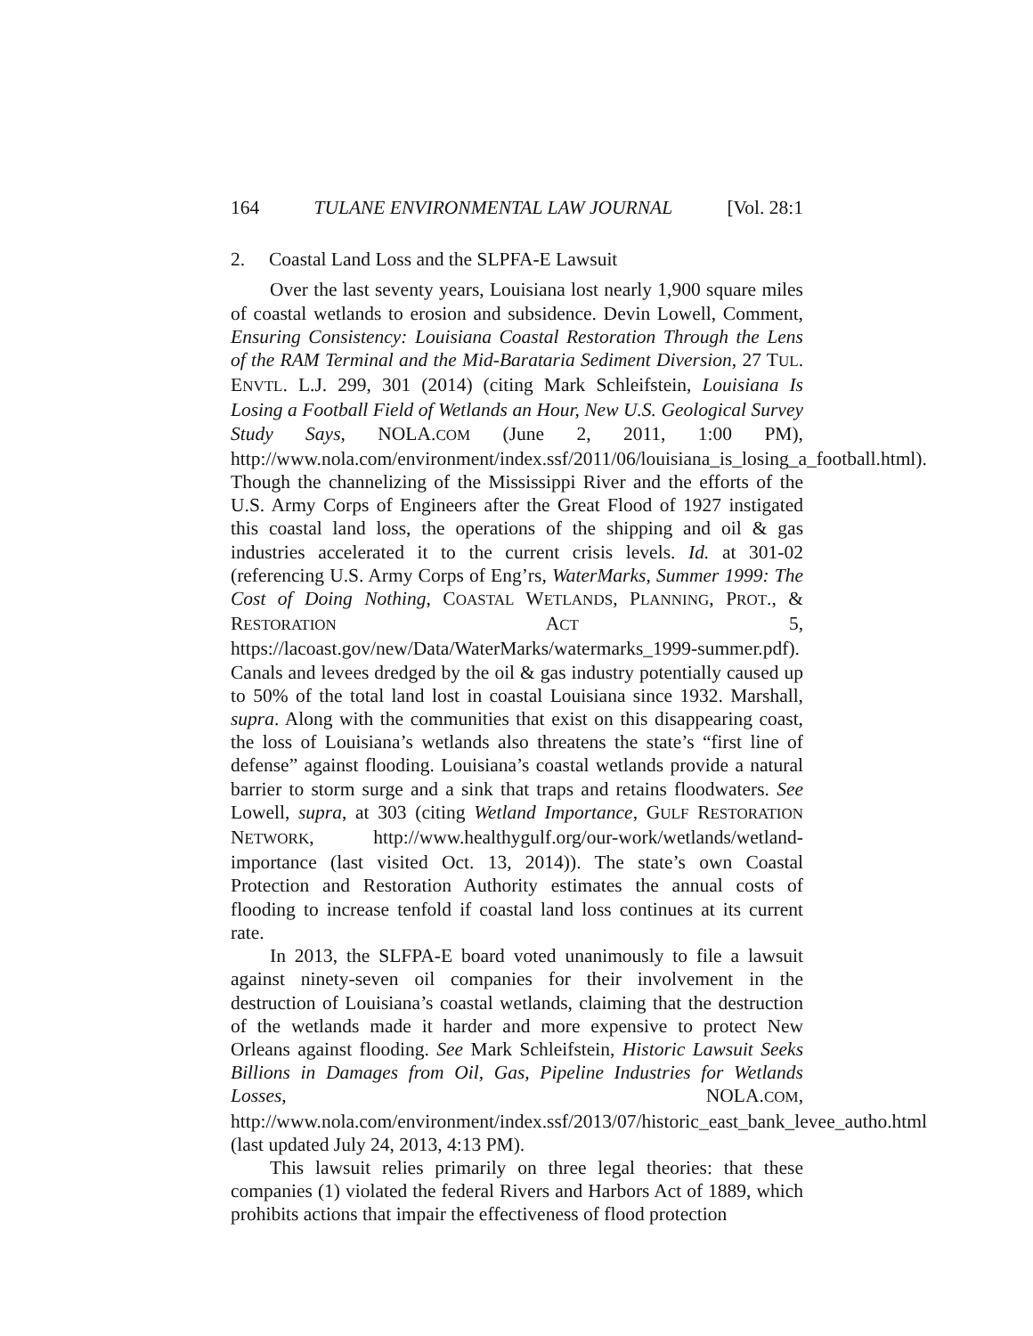164 TULANE ENVIRONMENTAL LAW JOURNAL [Vol. 28:1
2. Coastal Land Loss and the SLPFA-E Lawsuit
Over the last seventy years, Louisiana lost nearly 1,900 square miles of coastal wetlands to erosion and subsidence. Devin Lowell, Comment, Ensuring Consistency: Louisiana Coastal Restoration Through the Lens of the RAM Terminal and the Mid-Barataria Sediment Diversion, 27 TUL. ENVTL. L.J. 299, 301 (2014) (citing Mark Schleifstein, Louisiana Is Losing a Football Field of Wetlands an Hour, New U.S. Geological Survey Study Says, NOLA.COM (June 2, 2011, 1:00 PM), http://www.nola.com/environment/index.ssf/2011/06/louisiana_is_losing_a_football.html). Though the channelizing of the Mississippi River and the efforts of the U.S. Army Corps of Engineers after the Great Flood of 1927 instigated this coastal land loss, the operations of the shipping and oil & gas industries accelerated it to the current crisis levels. Id. at 301-02 (referencing U.S. Army Corps of Eng’rs, WaterMarks, Summer 1999: The Cost of Doing Nothing, COASTAL WETLANDS, PLANNING, PROT., & RESTORATION ACT 5, https://lacoast.gov/new/Data/WaterMarks/watermarks_1999-summer.pdf). Canals and levees dredged by the oil & gas industry potentially caused up to 50% of the total land lost in coastal Louisiana since 1932. Marshall, supra. Along with the communities that exist on this disappearing coast, the loss of Louisiana’s wetlands also threatens the state’s “first line of defense” against flooding. Louisiana’s coastal wetlands provide a natural barrier to storm surge and a sink that traps and retains floodwaters. See Lowell, supra, at 303 (citing Wetland Importance, GULF RESTORATION NETWORK, http://www.healthygulf.org/our-work/wetlands/wetland-importance (last visited Oct. 13, 2014)). The state’s own Coastal Protection and Restoration Authority estimates the annual costs of flooding to increase tenfold if coastal land loss continues at its current rate.
In 2013, the SLFPA-E board voted unanimously to file a lawsuit against ninety-seven oil companies for their involvement in the destruction of Louisiana’s coastal wetlands, claiming that the destruction of the wetlands made it harder and more expensive to protect New Orleans against flooding. See Mark Schleifstein, Historic Lawsuit Seeks Billions in Damages from Oil, Gas, Pipeline Industries for Wetlands Losses, NOLA.COM, http://www.nola.com/environment/index.ssf/2013/07/historic_east_bank_levee_autho.html (last updated July 24, 2013, 4:13 PM).
This lawsuit relies primarily on three legal theories: that these companies (1) violated the federal Rivers and Harbors Act of 1889, which prohibits actions that impair the effectiveness of flood protection